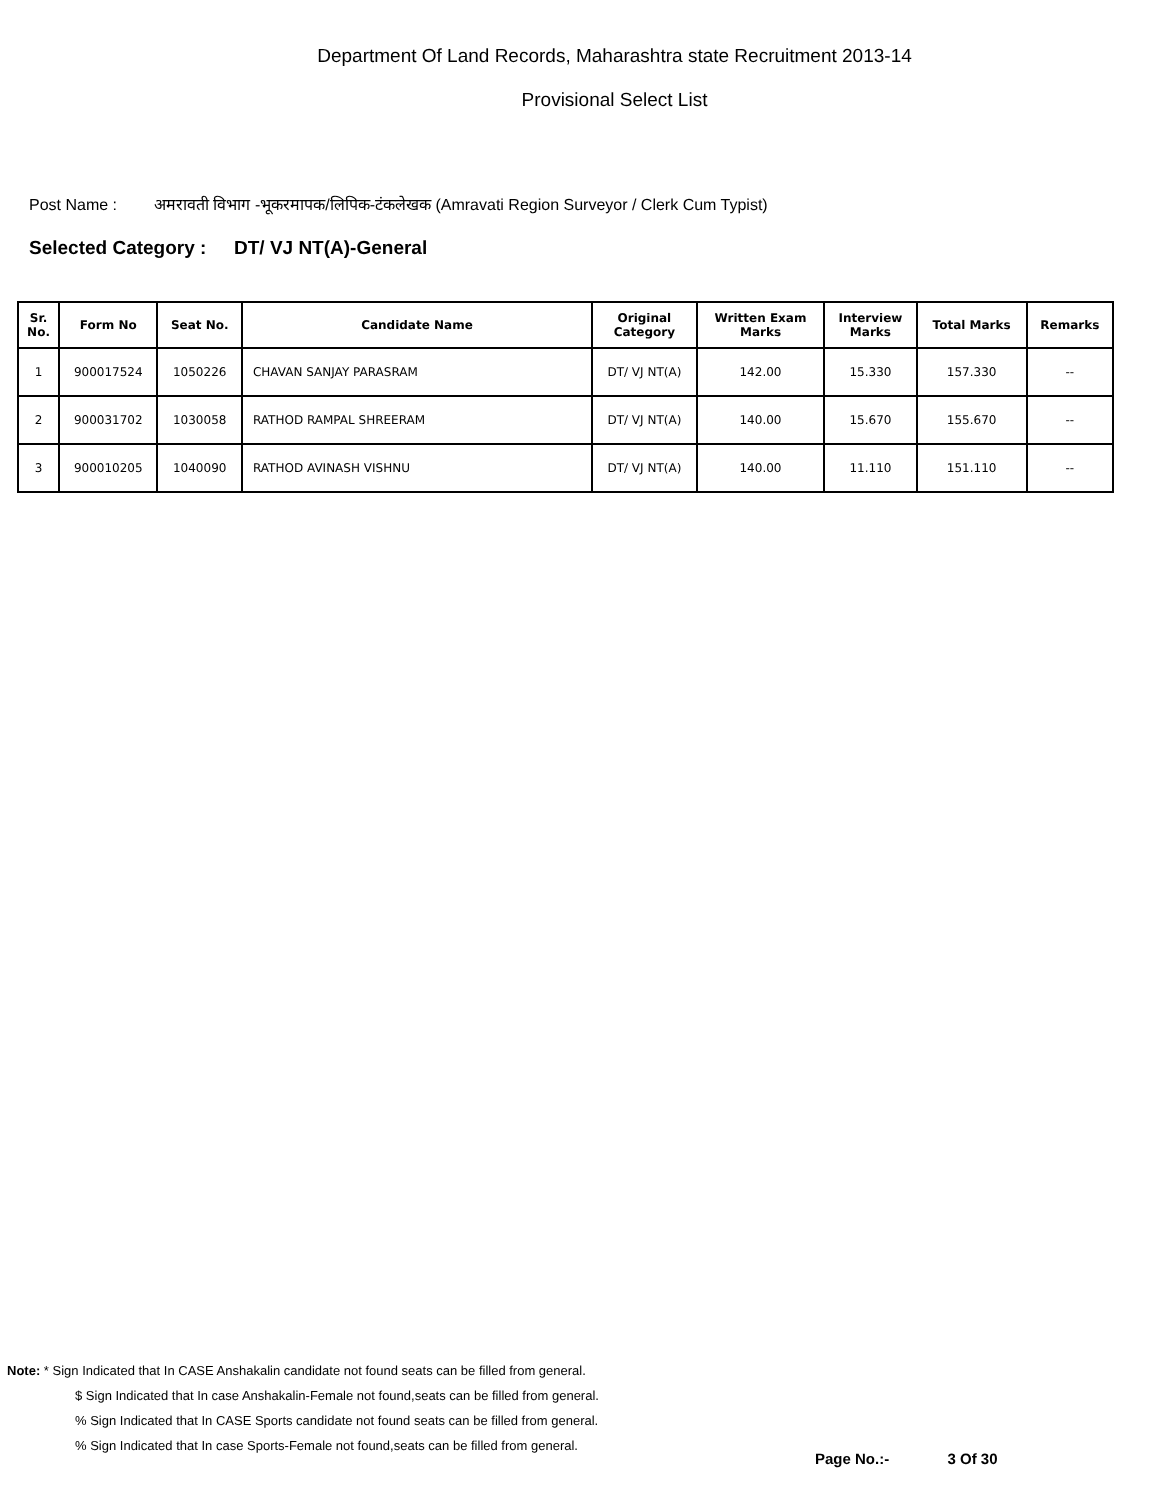Department Of Land Records, Maharashtra state Recruitment 2013-14
Provisional Select List
Post Name : अमरावती विभाग -भूकरमापक/लिपिक-टंकलेखक (Amravati Region Surveyor / Clerk Cum Typist)
Selected Category : DT/ VJ NT(A)-General
| Sr. No. | Form No | Seat No. | Candidate Name | Original Category | Written Exam Marks | Interview Marks | Total Marks | Remarks |
| --- | --- | --- | --- | --- | --- | --- | --- | --- |
| 1 | 900017524 | 1050226 | CHAVAN SANJAY PARASRAM | DT/ VJ NT(A) | 142.00 | 15.330 | 157.330 | -- |
| 2 | 900031702 | 1030058 | RATHOD RAMPAL SHREERAM | DT/ VJ NT(A) | 140.00 | 15.670 | 155.670 | -- |
| 3 | 900010205 | 1040090 | RATHOD AVINASH VISHNU | DT/ VJ NT(A) | 140.00 | 11.110 | 151.110 | -- |
Note: * Sign Indicated that In CASE Anshakalin candidate not found seats can be filled from general.
$ Sign Indicated that In case Anshakalin-Female not found,seats can be filled from general.
% Sign Indicated that In CASE Sports candidate not found seats can be filled from general.
% Sign Indicated that In case Sports-Female not found,seats can be filled from general.
Page No.:- 3 Of 30